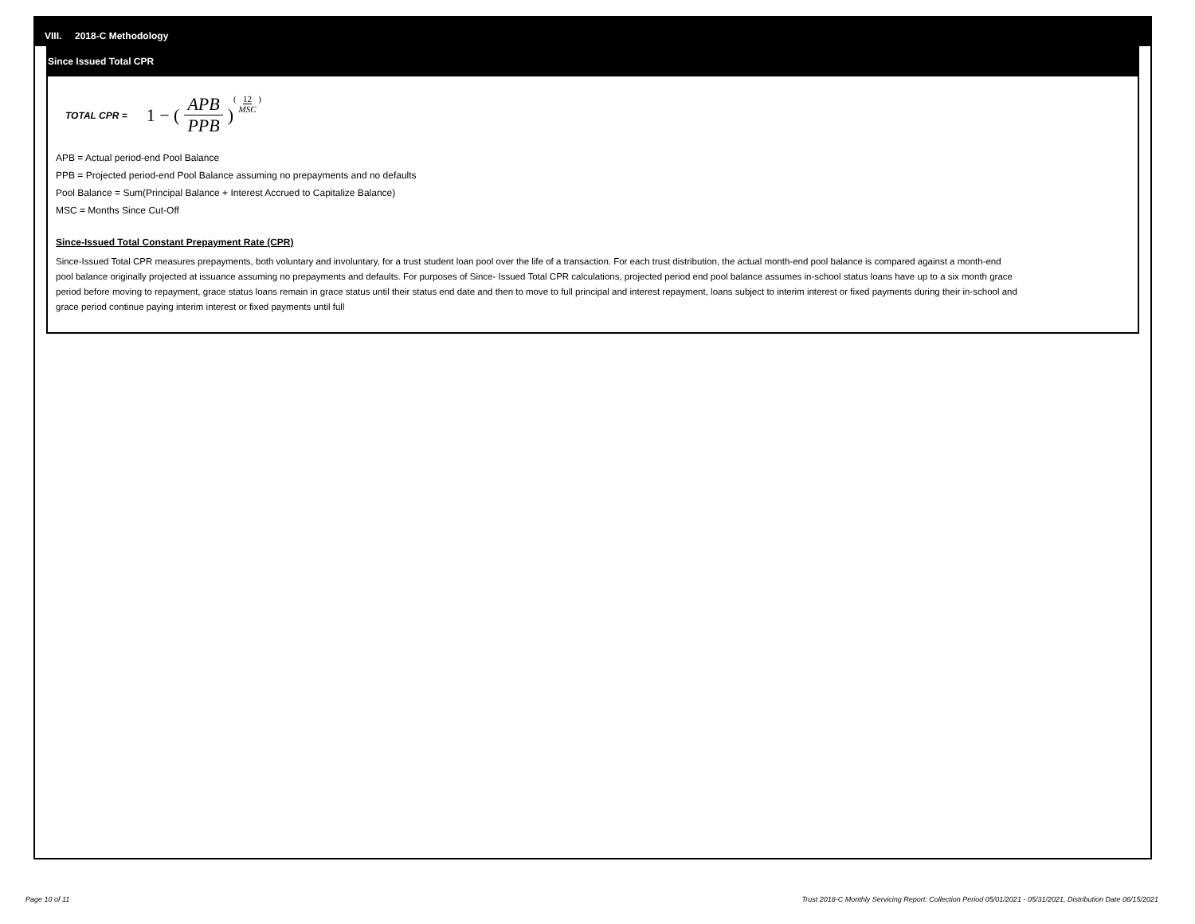VIII. 2018-C Methodology
Since Issued Total CPR
TOTAL CPR = 1 − (APB PPB)<sup>( 12 MSC )</sup>
APB = Actual period-end Pool Balance
PPB = Projected period-end Pool Balance assuming no prepayments and no defaults
Pool Balance = Sum(Principal Balance + Interest Accrued to Capitalize Balance)
MSC = Months Since Cut-Off
Since-Issued Total Constant Prepayment Rate (CPR)
Since-Issued Total CPR measures prepayments, both voluntary and involuntary, for a trust student loan pool over the life of a transaction. For each trust distribution, the actual month-end pool balance is compared against a month-end pool balance originally projected at issuance assuming no prepayments and defaults. For purposes of Since- Issued Total CPR calculations, projected period end pool balance assumes in-school status loans have up to a six month grace period before moving to repayment, grace status loans remain in grace status until their status end date and then to move to full principal and interest repayment, loans subject to interim interest or fixed payments during their in-school and grace period continue paying interim interest or fixed payments until full
Page 10 of 11 Trust 2018-C Monthly Servicing Report: Collection Period 05/01/2021 - 05/31/2021, Distribution Date 06/15/2021